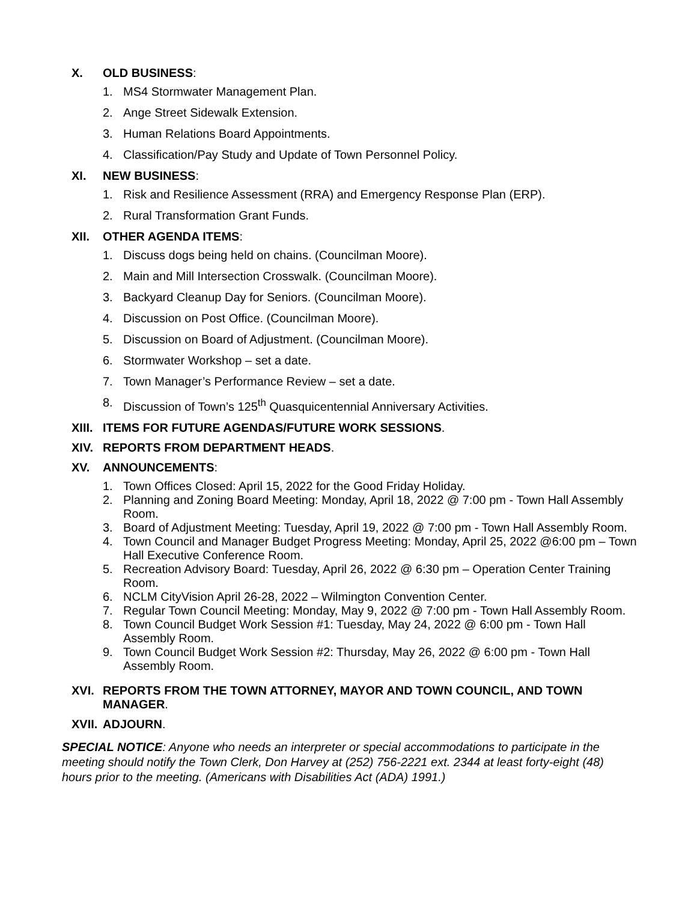X. OLD BUSINESS:
1. MS4 Stormwater Management Plan.
2. Ange Street Sidewalk Extension.
3. Human Relations Board Appointments.
4. Classification/Pay Study and Update of Town Personnel Policy.
XI. NEW BUSINESS:
1. Risk and Resilience Assessment (RRA) and Emergency Response Plan (ERP).
2. Rural Transformation Grant Funds.
XII. OTHER AGENDA ITEMS:
1. Discuss dogs being held on chains. (Councilman Moore).
2. Main and Mill Intersection Crosswalk. (Councilman Moore).
3. Backyard Cleanup Day for Seniors. (Councilman Moore).
4. Discussion on Post Office. (Councilman Moore).
5. Discussion on Board of Adjustment. (Councilman Moore).
6. Stormwater Workshop – set a date.
7. Town Manager’s Performance Review – set a date.
8. Discussion of Town’s 125<sup>th</sup> Quasquicentennial Anniversary Activities.
XIII. ITEMS FOR FUTURE AGENDAS/FUTURE WORK SESSIONS.
XIV. REPORTS FROM DEPARTMENT HEADS.
XV. ANNOUNCEMENTS:
1. Town Offices Closed: April 15, 2022 for the Good Friday Holiday.
2. Planning and Zoning Board Meeting: Monday, April 18, 2022 @ 7:00 pm - Town Hall Assembly Room.
3. Board of Adjustment Meeting: Tuesday, April 19, 2022 @ 7:00 pm - Town Hall Assembly Room.
4. Town Council and Manager Budget Progress Meeting: Monday, April 25, 2022 @6:00 pm – Town Hall Executive Conference Room.
5. Recreation Advisory Board: Tuesday, April 26, 2022 @ 6:30 pm – Operation Center Training Room.
6. NCLM CityVision April 26-28, 2022 – Wilmington Convention Center.
7. Regular Town Council Meeting: Monday, May 9, 2022 @ 7:00 pm - Town Hall Assembly Room.
8. Town Council Budget Work Session #1: Tuesday, May 24, 2022 @ 6:00 pm - Town Hall Assembly Room.
9. Town Council Budget Work Session #2: Thursday, May 26, 2022 @ 6:00 pm - Town Hall Assembly Room.
XVI. REPORTS FROM THE TOWN ATTORNEY, MAYOR AND TOWN COUNCIL, AND TOWN MANAGER.
XVII. ADJOURN.
SPECIAL NOTICE: Anyone who needs an interpreter or special accommodations to participate in the meeting should notify the Town Clerk, Don Harvey at (252) 756-2221 ext. 2344 at least forty-eight (48) hours prior to the meeting. (Americans with Disabilities Act (ADA) 1991.)